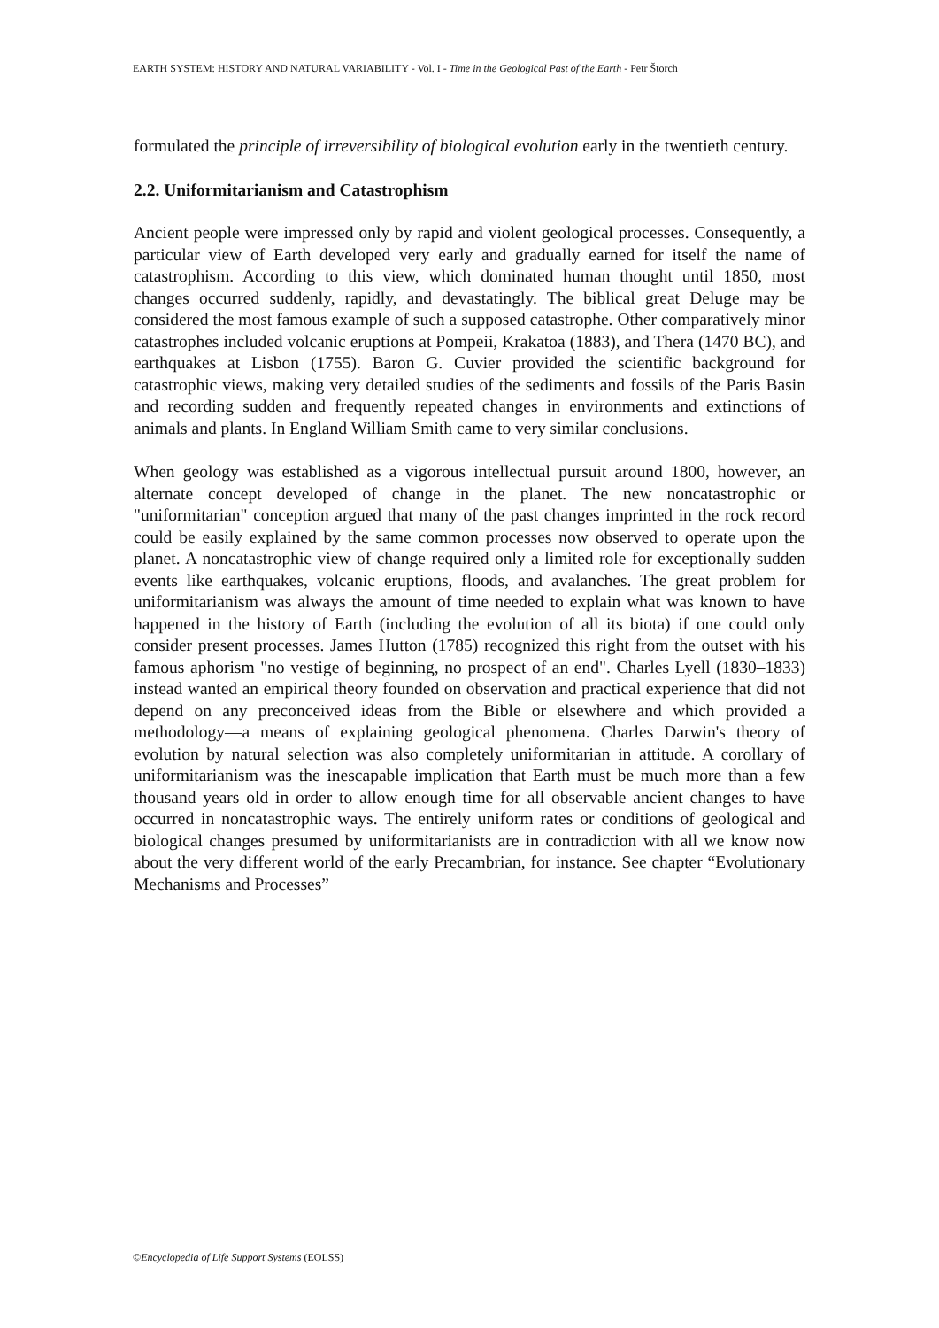EARTH SYSTEM: HISTORY AND NATURAL VARIABILITY - Vol. I - Time in the Geological Past of the Earth - Petr Štorch
formulated the principle of irreversibility of biological evolution early in the twentieth century.
2.2. Uniformitarianism and Catastrophism
Ancient people were impressed only by rapid and violent geological processes. Consequently, a particular view of Earth developed very early and gradually earned for itself the name of catastrophism. According to this view, which dominated human thought until 1850, most changes occurred suddenly, rapidly, and devastatingly. The biblical great Deluge may be considered the most famous example of such a supposed catastrophe. Other comparatively minor catastrophes included volcanic eruptions at Pompeii, Krakatoa (1883), and Thera (1470 BC), and earthquakes at Lisbon (1755). Baron G. Cuvier provided the scientific background for catastrophic views, making very detailed studies of the sediments and fossils of the Paris Basin and recording sudden and frequently repeated changes in environments and extinctions of animals and plants. In England William Smith came to very similar conclusions.
When geology was established as a vigorous intellectual pursuit around 1800, however, an alternate concept developed of change in the planet. The new noncatastrophic or "uniformitarian" conception argued that many of the past changes imprinted in the rock record could be easily explained by the same common processes now observed to operate upon the planet. A noncatastrophic view of change required only a limited role for exceptionally sudden events like earthquakes, volcanic eruptions, floods, and avalanches. The great problem for uniformitarianism was always the amount of time needed to explain what was known to have happened in the history of Earth (including the evolution of all its biota) if one could only consider present processes. James Hutton (1785) recognized this right from the outset with his famous aphorism "no vestige of beginning, no prospect of an end". Charles Lyell (1830–1833) instead wanted an empirical theory founded on observation and practical experience that did not depend on any preconceived ideas from the Bible or elsewhere and which provided a methodology—a means of explaining geological phenomena. Charles Darwin's theory of evolution by natural selection was also completely uniformitarian in attitude. A corollary of uniformitarianism was the inescapable implication that Earth must be much more than a few thousand years old in order to allow enough time for all observable ancient changes to have occurred in noncatastrophic ways. The entirely uniform rates or conditions of geological and biological changes presumed by uniformitarianists are in contradiction with all we know now about the very different world of the early Precambrian, for instance. See chapter “Evolutionary Mechanisms and Processes”
©Encyclopedia of Life Support Systems (EOLSS)